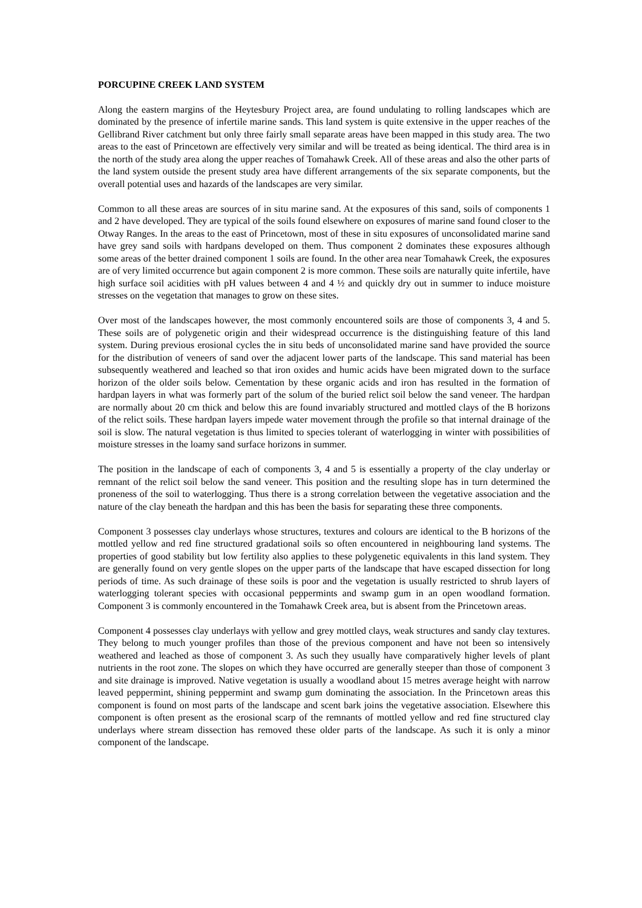PORCUPINE CREEK LAND SYSTEM
Along the eastern margins of the Heytesbury Project area, are found undulating to rolling landscapes which are dominated by the presence of infertile marine sands. This land system is quite extensive in the upper reaches of the Gellibrand River catchment but only three fairly small separate areas have been mapped in this study area. The two areas to the east of Princetown are effectively very similar and will be treated as being identical. The third area is in the north of the study area along the upper reaches of Tomahawk Creek. All of these areas and also the other parts of the land system outside the present study area have different arrangements of the six separate components, but the overall potential uses and hazards of the landscapes are very similar.
Common to all these areas are sources of in situ marine sand. At the exposures of this sand, soils of components 1 and 2 have developed. They are typical of the soils found elsewhere on exposures of marine sand found closer to the Otway Ranges. In the areas to the east of Princetown, most of these in situ exposures of unconsolidated marine sand have grey sand soils with hardpans developed on them. Thus component 2 dominates these exposures although some areas of the better drained component 1 soils are found. In the other area near Tomahawk Creek, the exposures are of very limited occurrence but again component 2 is more common. These soils are naturally quite infertile, have high surface soil acidities with pH values between 4 and 4 ½ and quickly dry out in summer to induce moisture stresses on the vegetation that manages to grow on these sites.
Over most of the landscapes however, the most commonly encountered soils are those of components 3, 4 and 5. These soils are of polygenetic origin and their widespread occurrence is the distinguishing feature of this land system. During previous erosional cycles the in situ beds of unconsolidated marine sand have provided the source for the distribution of veneers of sand over the adjacent lower parts of the landscape. This sand material has been subsequently weathered and leached so that iron oxides and humic acids have been migrated down to the surface horizon of the older soils below. Cementation by these organic acids and iron has resulted in the formation of hardpan layers in what was formerly part of the solum of the buried relict soil below the sand veneer. The hardpan are normally about 20 cm thick and below this are found invariably structured and mottled clays of the B horizons of the relict soils. These hardpan layers impede water movement through the profile so that internal drainage of the soil is slow. The natural vegetation is thus limited to species tolerant of waterlogging in winter with possibilities of moisture stresses in the loamy sand surface horizons in summer.
The position in the landscape of each of components 3, 4 and 5 is essentially a property of the clay underlay or remnant of the relict soil below the sand veneer. This position and the resulting slope has in turn determined the proneness of the soil to waterlogging. Thus there is a strong correlation between the vegetative association and the nature of the clay beneath the hardpan and this has been the basis for separating these three components.
Component 3 possesses clay underlays whose structures, textures and colours are identical to the B horizons of the mottled yellow and red fine structured gradational soils so often encountered in neighbouring land systems. The properties of good stability but low fertility also applies to these polygenetic equivalents in this land system. They are generally found on very gentle slopes on the upper parts of the landscape that have escaped dissection for long periods of time. As such drainage of these soils is poor and the vegetation is usually restricted to shrub layers of waterlogging tolerant species with occasional peppermints and swamp gum in an open woodland formation. Component 3 is commonly encountered in the Tomahawk Creek area, but is absent from the Princetown areas.
Component 4 possesses clay underlays with yellow and grey mottled clays, weak structures and sandy clay textures. They belong to much younger profiles than those of the previous component and have not been so intensively weathered and leached as those of component 3. As such they usually have comparatively higher levels of plant nutrients in the root zone. The slopes on which they have occurred are generally steeper than those of component 3 and site drainage is improved. Native vegetation is usually a woodland about 15 metres average height with narrow leaved peppermint, shining peppermint and swamp gum dominating the association. In the Princetown areas this component is found on most parts of the landscape and scent bark joins the vegetative association. Elsewhere this component is often present as the erosional scarp of the remnants of mottled yellow and red fine structured clay underlays where stream dissection has removed these older parts of the landscape. As such it is only a minor component of the landscape.